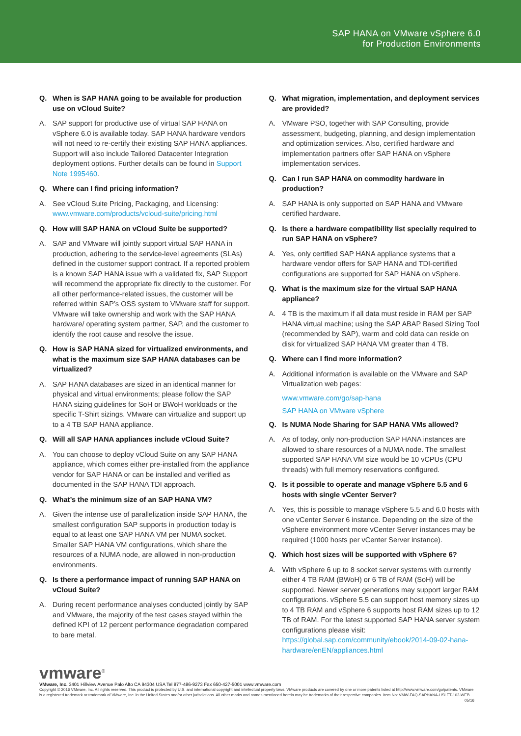SAP HANA on VMware vSphere 6.0
for Production Environments
Q. When is SAP HANA going to be available for production use on vCloud Suite?
A. SAP support for productive use of virtual SAP HANA on vSphere 6.0 is available today. SAP HANA hardware vendors will not need to re-certify their existing SAP HANA appliances. Support will also include Tailored Datacenter Integration deployment options. Further details can be found in Support Note 1995460.
Q. Where can I find pricing information?
A. See vCloud Suite Pricing, Packaging, and Licensing: www.vmware.com/products/vcloud-suite/pricing.html
Q. How will SAP HANA on vCloud Suite be supported?
A. SAP and VMware will jointly support virtual SAP HANA in production, adhering to the service-level agreements (SLAs) defined in the customer support contract. If a reported problem is a known SAP HANA issue with a validated fix, SAP Support will recommend the appropriate fix directly to the customer. For all other performance-related issues, the customer will be referred within SAP’s OSS system to VMware staff for support. VMware will take ownership and work with the SAP HANA hardware/ operating system partner, SAP, and the customer to identify the root cause and resolve the issue.
Q. How is SAP HANA sized for virtualized environments, and what is the maximum size SAP HANA databases can be virtualized?
A. SAP HANA databases are sized in an identical manner for physical and virtual environments; please follow the SAP HANA sizing guidelines for SoH or BWoH workloads or the specific T-Shirt sizings. VMware can virtualize and support up to a 4 TB SAP HANA appliance.
Q. Will all SAP HANA appliances include vCloud Suite?
A. You can choose to deploy vCloud Suite on any SAP HANA appliance, which comes either pre-installed from the appliance vendor for SAP HANA or can be installed and verified as documented in the SAP HANA TDI approach.
Q. What’s the minimum size of an SAP HANA VM?
A. Given the intense use of parallelization inside SAP HANA, the smallest configuration SAP supports in production today is equal to at least one SAP HANA VM per NUMA socket. Smaller SAP HANA VM configurations, which share the resources of a NUMA node, are allowed in non-production environments.
Q. Is there a performance impact of running SAP HANA on vCloud Suite?
A. During recent performance analyses conducted jointly by SAP and VMware, the majority of the test cases stayed within the defined KPI of 12 percent performance degradation compared to bare metal.
Q. What migration, implementation, and deployment services are provided?
A. VMware PSO, together with SAP Consulting, provide assessment, budgeting, planning, and design implementation and optimization services. Also, certified hardware and implementation partners offer SAP HANA on vSphere implementation services.
Q. Can I run SAP HANA on commodity hardware in production?
A. SAP HANA is only supported on SAP HANA and VMware certified hardware.
Q. Is there a hardware compatibility list specially required to run SAP HANA on vSphere?
A. Yes, only certified SAP HANA appliance systems that a hardware vendor offers for SAP HANA and TDI-certified configurations are supported for SAP HANA on vSphere.
Q. What is the maximum size for the virtual SAP HANA appliance?
A. 4 TB is the maximum if all data must reside in RAM per SAP HANA virtual machine; using the SAP ABAP Based Sizing Tool (recommended by SAP), warm and cold data can reside on disk for virtualized SAP HANA VM greater than 4 TB.
Q. Where can I find more information?
A. Additional information is available on the VMware and SAP Virtualization web pages:
www.vmware.com/go/sap-hana
SAP HANA on VMware vSphere
Q. Is NUMA Node Sharing for SAP HANA VMs allowed?
A. As of today, only non-production SAP HANA instances are allowed to share resources of a NUMA node. The smallest supported SAP HANA VM size would be 10 vCPUs (CPU threads) with full memory reservations configured.
Q. Is it possible to operate and manage vSphere 5.5 and 6 hosts with single vCenter Server?
A. Yes, this is possible to manage vSphere 5.5 and 6.0 hosts with one vCenter Server 6 instance. Depending on the size of the vSphere environment more vCenter Server instances may be required (1000 hosts per vCenter Server instance).
Q. Which host sizes will be supported with vSphere 6?
A. With vSphere 6 up to 8 socket server systems with currently either 4 TB RAM (BWoH) or 6 TB of RAM (SoH) will be supported. Newer server generations may support larger RAM configurations. vSphere 5.5 can support host memory sizes up to 4 TB RAM and vSphere 6 supports host RAM sizes up to 12 TB of RAM. For the latest supported SAP HANA server system configurations please visit: https://global.sap.com/community/ebook/2014-09-02-hana-hardware/enEN/appliances.html
vmware<sup>®</sup>
VMware, Inc. 3401 Hillview Avenue Palo Alto CA 94304 USA Tel 877-486-9273 Fax 650-427-5001 www.vmware.com
Copyright © 2016 VMware, Inc. All rights reserved. This product is protected by U.S. and international copyright and intellectual property laws. VMware products are covered by one or more patents listed at http://www.vmware.com/go/patents. VMware is a registered trademark or trademark of VMware, Inc. in the United States and/or other jurisdictions. All other marks and names mentioned herein may be trademarks of their respective companies. Item No: VMW-FAQ-SAPHANA-USLET-102-WEB 05/16